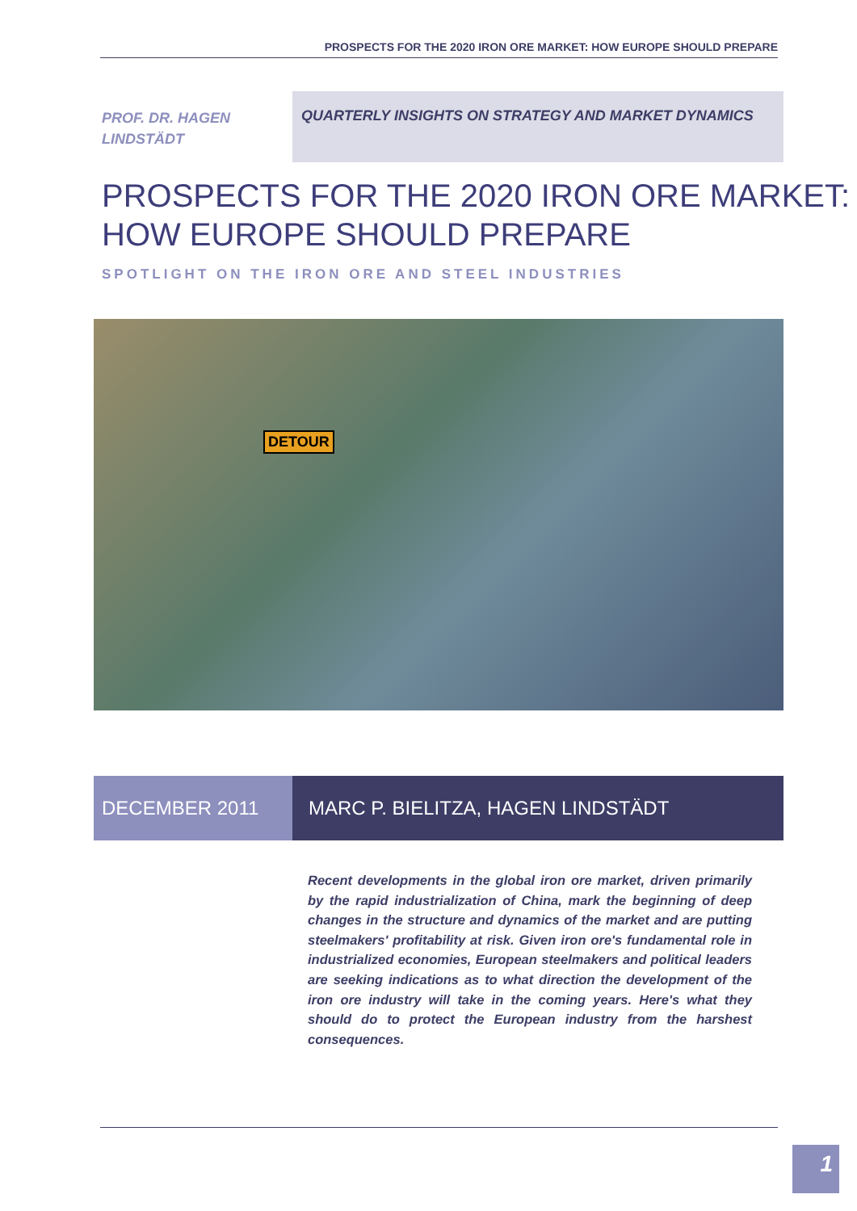PROSPECTS FOR THE 2020 IRON ORE MARKET: HOW EUROPE SHOULD PREPARE
PROF. DR. HAGEN LINDSTÄDT
QUARTERLY INSIGHTS ON STRATEGY AND MARKET DYNAMICS
PROSPECTS FOR THE 2020 IRON ORE MARKET:
HOW EUROPE SHOULD PREPARE
SPOTLIGHT ON THE IRON ORE AND STEEL INDUSTRIES
DETOUR
DECEMBER 2011 MARC P. BIELITZA, HAGEN LINDSTÄDT
Recent developments in the global iron ore market, driven primarily by the rapid industrialization of China, mark the beginning of deep changes in the structure and dynamics of the market and are putting steelmakers' profitability at risk. Given iron ore's fundamental role in industrialized economies, European steelmakers and political leaders are seeking indications as to what direction the development of the iron ore industry will take in the coming years. Here's what they should do to protect the European industry from the harshest consequences.
1